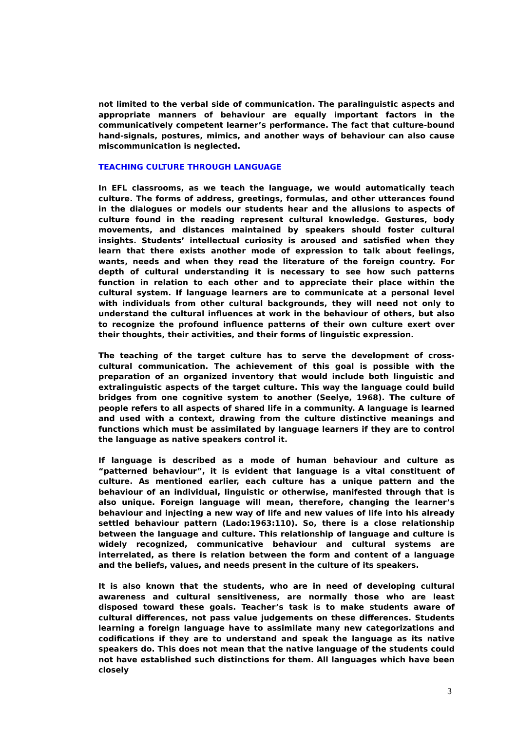not limited to the verbal side of communication. The paralinguistic aspects and appropriate manners of behaviour are equally important factors in the communicatively competent learner’s performance. The fact that culture-bound hand-signals, postures, mimics, and another ways of behaviour can also cause miscommunication is neglected.
TEACHING CULTURE THROUGH LANGUAGE
In EFL classrooms, as we teach the language, we would automatically teach culture. The forms of address, greetings, formulas, and other utterances found in the dialogues or models our students hear and the allusions to aspects of culture found in the reading represent cultural knowledge. Gestures, body movements, and distances maintained by speakers should foster cultural insights. Students’ intellectual curiosity is aroused and satisfied when they learn that there exists another mode of expression to talk about feelings, wants, needs and when they read the literature of the foreign country. For depth of cultural understanding it is necessary to see how such patterns function in relation to each other and to appreciate their place within the cultural system. If language learners are to communicate at a personal level with individuals from other cultural backgrounds, they will need not only to understand the cultural influences at work in the behaviour of others, but also to recognize the profound influence patterns of their own culture exert over their thoughts, their activities, and their forms of linguistic expression.
The teaching of the target culture has to serve the development of cross-cultural communication. The achievement of this goal is possible with the preparation of an organized inventory that would include both linguistic and extralinguistic aspects of the target culture. This way the language could build bridges from one cognitive system to another (Seelye, 1968). The culture of people refers to all aspects of shared life in a community. A language is learned and used with a context, drawing from the culture distinctive meanings and functions which must be assimilated by language learners if they are to control the language as native speakers control it.
If language is described as a mode of human behaviour and culture as “patterned behaviour”, it is evident that language is a vital constituent of culture. As mentioned earlier, each culture has a unique pattern and the behaviour of an individual, linguistic or otherwise, manifested through that is also unique. Foreign language will mean, therefore, changing the learner’s behaviour and injecting a new way of life and new values of life into his already settled behaviour pattern (Lado:1963:110). So, there is a close relationship between the language and culture. This relationship of language and culture is widely recognized, communicative behaviour and cultural systems are interrelated, as there is relation between the form and content of a language and the beliefs, values, and needs present in the culture of its speakers.
It is also known that the students, who are in need of developing cultural awareness and cultural sensitiveness, are normally those who are least disposed toward these goals. Teacher’s task is to make students aware of cultural differences, not pass value judgements on these differences. Students learning a foreign language have to assimilate many new categorizations and codifications if they are to understand and speak the language as its native speakers do. This does not mean that the native language of the students could not have established such distinctions for them. All languages which have been closely
3